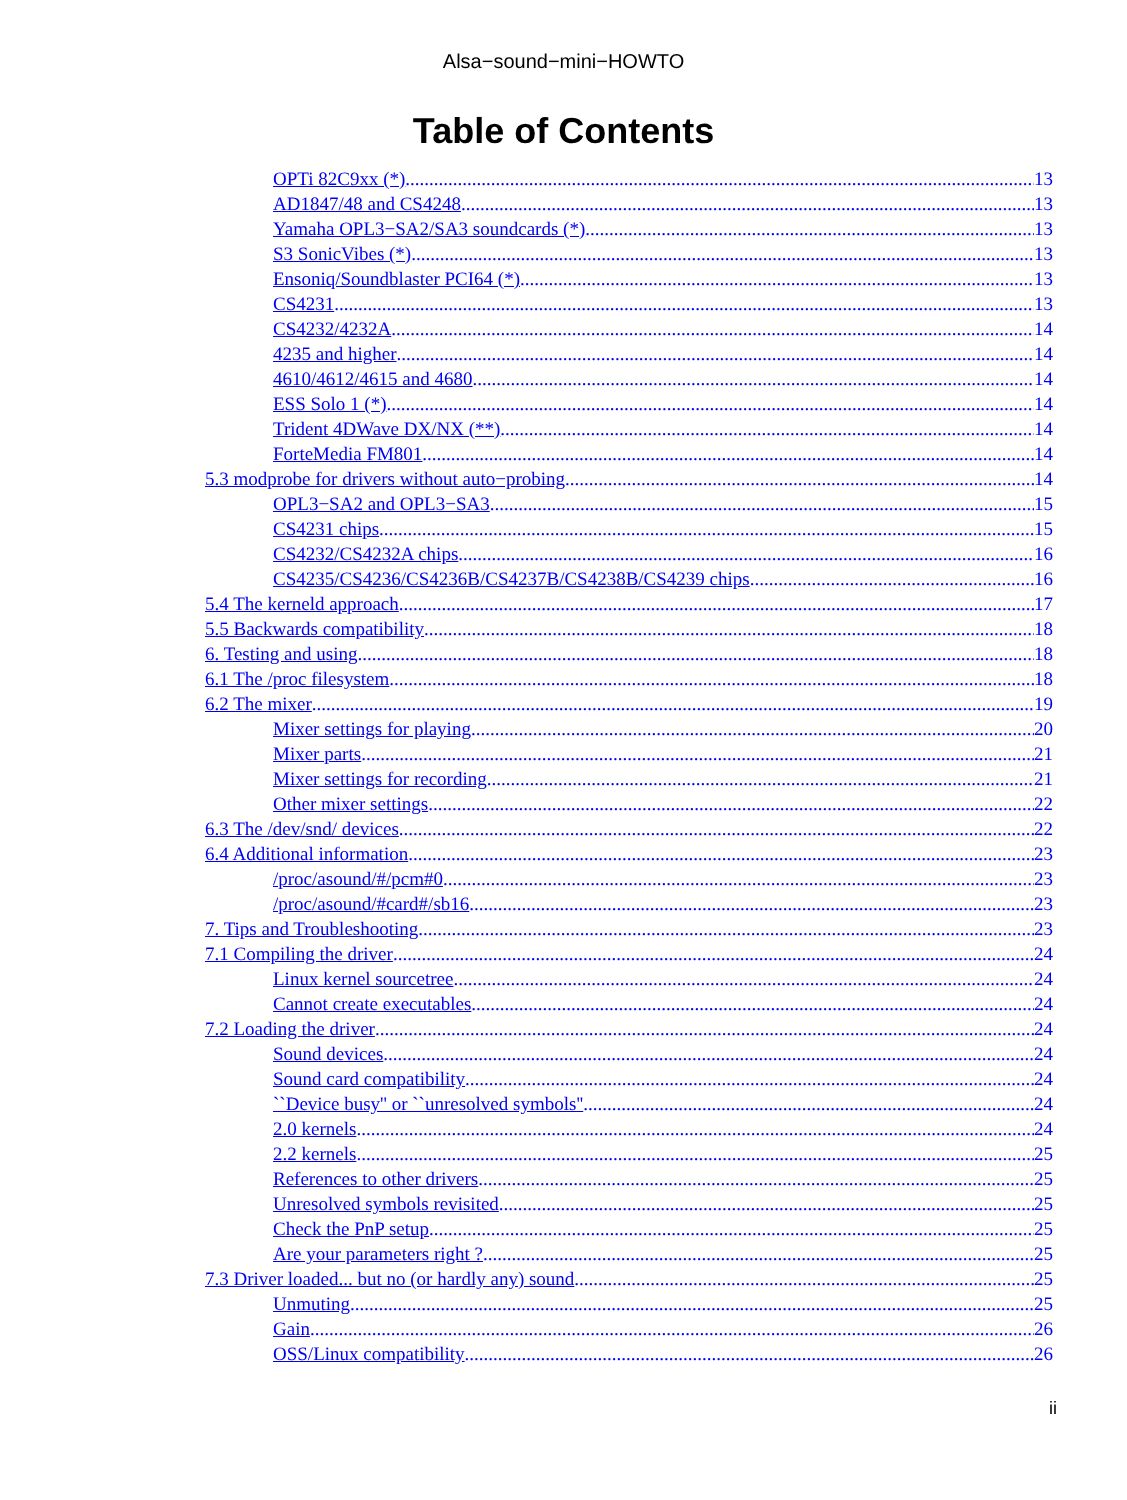Alsa−sound−mini−HOWTO
Table of Contents
OPTi 82C9xx (*) 13
AD1847/48 and CS4248 13
Yamaha OPL3−SA2/SA3 soundcards (*) 13
S3 SonicVibes (*) 13
Ensoniq/Soundblaster PCI64 (*) 13
CS4231 13
CS4232/4232A 14
4235 and higher 14
4610/4612/4615 and 4680 14
ESS Solo 1 (*) 14
Trident 4DWave DX/NX (**) 14
ForteMedia FM801 14
5.3 modprobe for drivers without auto−probing 14
OPL3−SA2 and OPL3−SA3 15
CS4231 chips 15
CS4232/CS4232A chips 16
CS4235/CS4236/CS4236B/CS4237B/CS4238B/CS4239 chips 16
5.4 The kerneld approach 17
5.5 Backwards compatibility 18
6. Testing and using 18
6.1 The /proc filesystem 18
6.2 The mixer 19
Mixer settings for playing 20
Mixer parts 21
Mixer settings for recording 21
Other mixer settings 22
6.3 The /dev/snd/ devices 22
6.4 Additional information 23
/proc/asound/#/pcm#0 23
/proc/asound/#card#/sb16 23
7. Tips and Troubleshooting 23
7.1 Compiling the driver 24
Linux kernel sourcetree 24
Cannot create executables 24
7.2 Loading the driver 24
Sound devices 24
Sound card compatibility 24
``Device busy'' or ``unresolved symbols'' 24
2.0 kernels 24
2.2 kernels 25
References to other drivers 25
Unresolved symbols revisited 25
Check the PnP setup 25
Are your parameters right ? 25
7.3 Driver loaded... but no (or hardly any) sound 25
Unmuting 25
Gain 26
OSS/Linux compatibility 26
ii